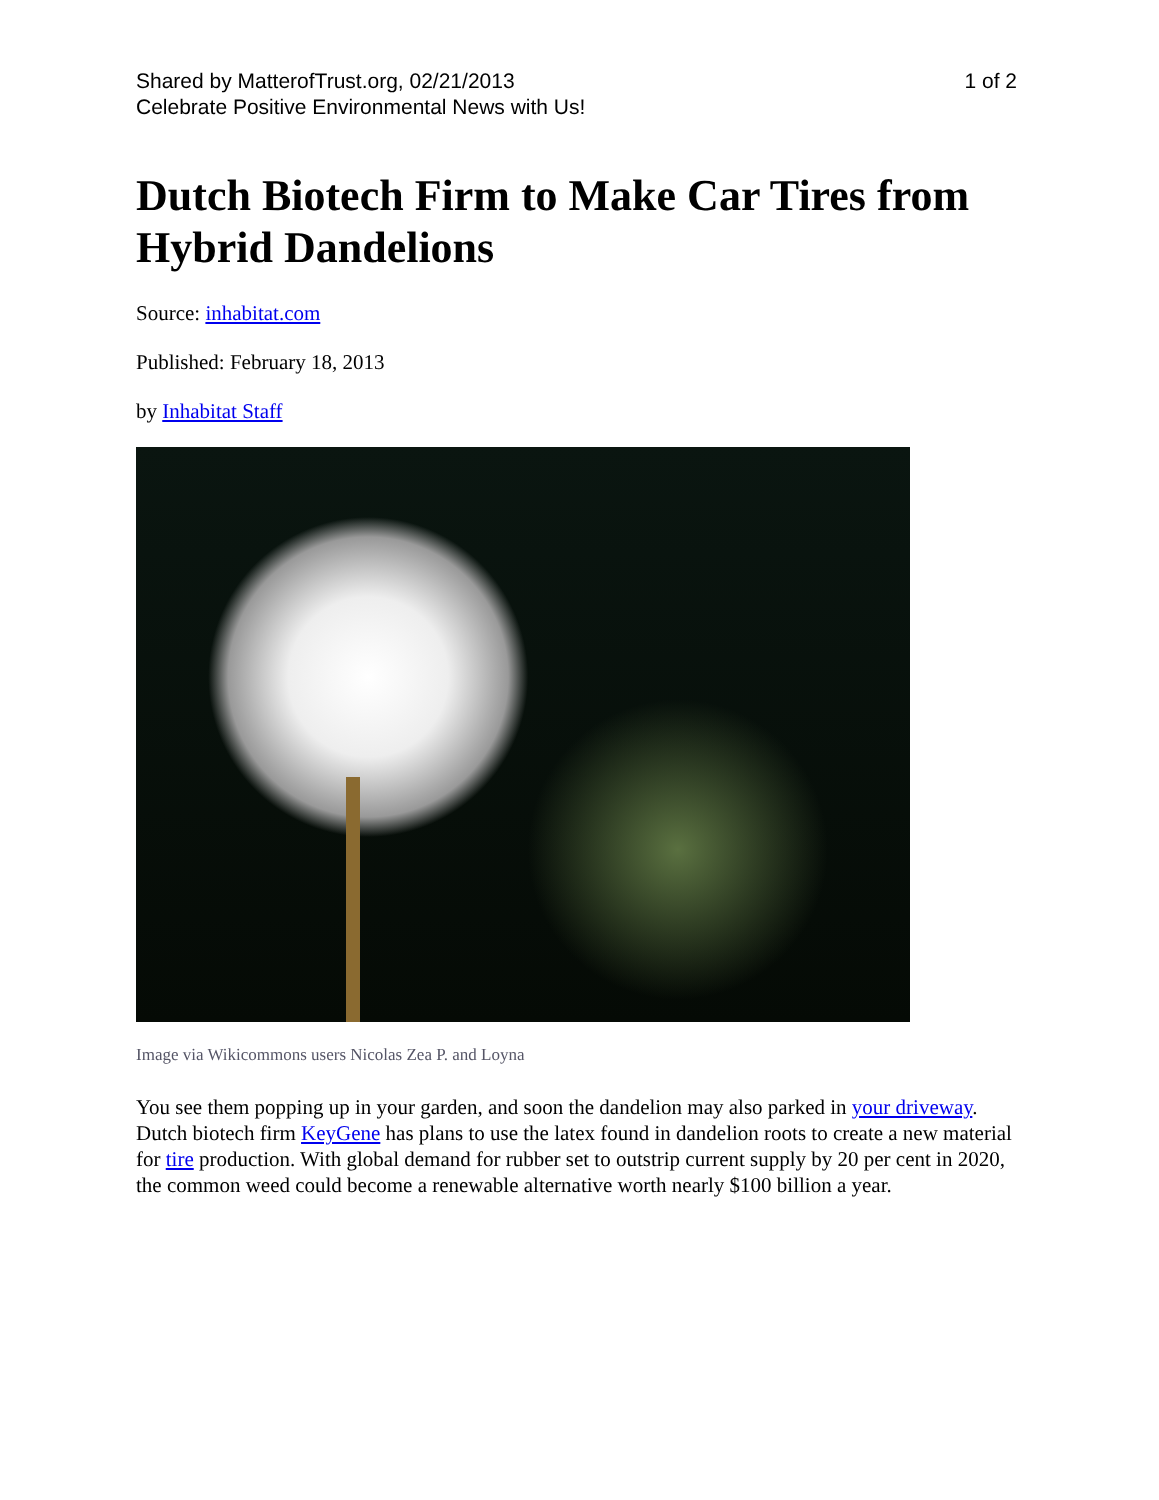Shared by MatterofTrust.org, 02/21/2013
Celebrate Positive Environmental News with Us!
1 of 2
Dutch Biotech Firm to Make Car Tires from Hybrid Dandelions
Source: inhabitat.com
Published: February 18, 2013
by Inhabitat Staff
Image via Wikicommons users Nicolas Zea P. and Loyna
You see them popping up in your garden, and soon the dandelion may also parked in your driveway. Dutch biotech firm KeyGene has plans to use the latex found in dandelion roots to create a new material for tire production. With global demand for rubber set to outstrip current supply by 20 per cent in 2020, the common weed could become a renewable alternative worth nearly $100 billion a year.